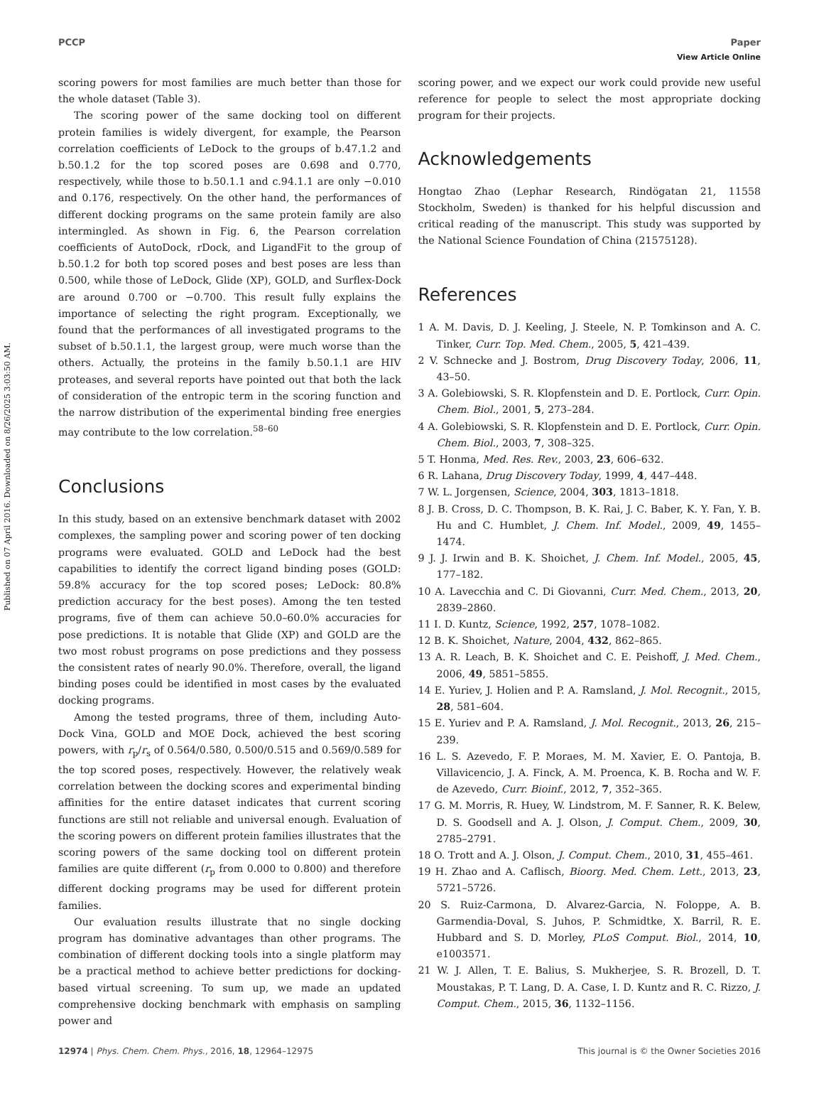View Article Online
Published on 07 April 2016. Downloaded on 8/26/2025 3:03:50 AM.
PCCP Paper
scoring powers for most families are much better than those for the whole dataset (Table 3).
The scoring power of the same docking tool on different protein families is widely divergent, for example, the Pearson correlation coefficients of LeDock to the groups of b.47.1.2 and b.50.1.2 for the top scored poses are 0.698 and 0.770, respectively, while those to b.50.1.1 and c.94.1.1 are only −0.010 and 0.176, respectively. On the other hand, the performances of different docking programs on the same protein family are also intermingled. As shown in Fig. 6, the Pearson correlation coefficients of AutoDock, rDock, and LigandFit to the group of b.50.1.2 for both top scored poses and best poses are less than 0.500, while those of LeDock, Glide (XP), GOLD, and Surflex-Dock are around 0.700 or −0.700. This result fully explains the importance of selecting the right program. Exceptionally, we found that the performances of all investigated programs to the subset of b.50.1.1, the largest group, were much worse than the others. Actually, the proteins in the family b.50.1.1 are HIV proteases, and several reports have pointed out that both the lack of consideration of the entropic term in the scoring function and the narrow distribution of the experimental binding free energies may contribute to the low correlation.<sup>58–60</sup>
Conclusions
In this study, based on an extensive benchmark dataset with 2002 complexes, the sampling power and scoring power of ten docking programs were evaluated. GOLD and LeDock had the best capabilities to identify the correct ligand binding poses (GOLD: 59.8% accuracy for the top scored poses; LeDock: 80.8% prediction accuracy for the best poses). Among the ten tested programs, five of them can achieve 50.0–60.0% accuracies for pose predictions. It is notable that Glide (XP) and GOLD are the two most robust programs on pose predictions and they possess the consistent rates of nearly 90.0%. Therefore, overall, the ligand binding poses could be identified in most cases by the evaluated docking programs.
Among the tested programs, three of them, including Auto-Dock Vina, GOLD and MOE Dock, achieved the best scoring powers, with r<sub>p</sub>/r<sub>s</sub> of 0.564/0.580, 0.500/0.515 and 0.569/0.589 for the top scored poses, respectively. However, the relatively weak correlation between the docking scores and experimental binding affinities for the entire dataset indicates that current scoring functions are still not reliable and universal enough. Evaluation of the scoring powers on different protein families illustrates that the scoring powers of the same docking tool on different protein families are quite different (r<sub>p</sub> from 0.000 to 0.800) and therefore different docking programs may be used for different protein families.
Our evaluation results illustrate that no single docking program has dominative advantages than other programs. The combination of different docking tools into a single platform may be a practical method to achieve better predictions for docking-based virtual screening. To sum up, we made an updated comprehensive docking benchmark with emphasis on sampling power and
scoring power, and we expect our work could provide new useful reference for people to select the most appropriate docking program for their projects.
Acknowledgements
Hongtao Zhao (Lephar Research, Rindögatan 21, 11558 Stockholm, Sweden) is thanked for his helpful discussion and critical reading of the manuscript. This study was supported by the National Science Foundation of China (21575128).
References
1 A. M. Davis, D. J. Keeling, J. Steele, N. P. Tomkinson and A. C. Tinker, Curr. Top. Med. Chem., 2005, 5, 421–439.
2 V. Schnecke and J. Bostrom, Drug Discovery Today, 2006, 11, 43–50.
3 A. Golebiowski, S. R. Klopfenstein and D. E. Portlock, Curr. Opin. Chem. Biol., 2001, 5, 273–284.
4 A. Golebiowski, S. R. Klopfenstein and D. E. Portlock, Curr. Opin. Chem. Biol., 2003, 7, 308–325.
5 T. Honma, Med. Res. Rev., 2003, 23, 606–632.
6 R. Lahana, Drug Discovery Today, 1999, 4, 447–448.
7 W. L. Jorgensen, Science, 2004, 303, 1813–1818.
8 J. B. Cross, D. C. Thompson, B. K. Rai, J. C. Baber, K. Y. Fan, Y. B. Hu and C. Humblet, J. Chem. Inf. Model., 2009, 49, 1455–1474.
9 J. J. Irwin and B. K. Shoichet, J. Chem. Inf. Model., 2005, 45, 177–182.
10 A. Lavecchia and C. Di Giovanni, Curr. Med. Chem., 2013, 20, 2839–2860.
11 I. D. Kuntz, Science, 1992, 257, 1078–1082.
12 B. K. Shoichet, Nature, 2004, 432, 862–865.
13 A. R. Leach, B. K. Shoichet and C. E. Peishoff, J. Med. Chem., 2006, 49, 5851–5855.
14 E. Yuriev, J. Holien and P. A. Ramsland, J. Mol. Recognit., 2015, 28, 581–604.
15 E. Yuriev and P. A. Ramsland, J. Mol. Recognit., 2013, 26, 215–239.
16 L. S. Azevedo, F. P. Moraes, M. M. Xavier, E. O. Pantoja, B. Villavicencio, J. A. Finck, A. M. Proenca, K. B. Rocha and W. F. de Azevedo, Curr. Bioinf., 2012, 7, 352–365.
17 G. M. Morris, R. Huey, W. Lindstrom, M. F. Sanner, R. K. Belew, D. S. Goodsell and A. J. Olson, J. Comput. Chem., 2009, 30, 2785–2791.
18 O. Trott and A. J. Olson, J. Comput. Chem., 2010, 31, 455–461.
19 H. Zhao and A. Caflisch, Bioorg. Med. Chem. Lett., 2013, 23, 5721–5726.
20 S. Ruiz-Carmona, D. Alvarez-Garcia, N. Foloppe, A. B. Garmendia-Doval, S. Juhos, P. Schmidtke, X. Barril, R. E. Hubbard and S. D. Morley, PLoS Comput. Biol., 2014, 10, e1003571.
21 W. J. Allen, T. E. Balius, S. Mukherjee, S. R. Brozell, D. T. Moustakas, P. T. Lang, D. A. Case, I. D. Kuntz and R. C. Rizzo, J. Comput. Chem., 2015, 36, 1132–1156.
12974 | Phys. Chem. Chem. Phys., 2016, 18, 12964–12975 This journal is © the Owner Societies 2016